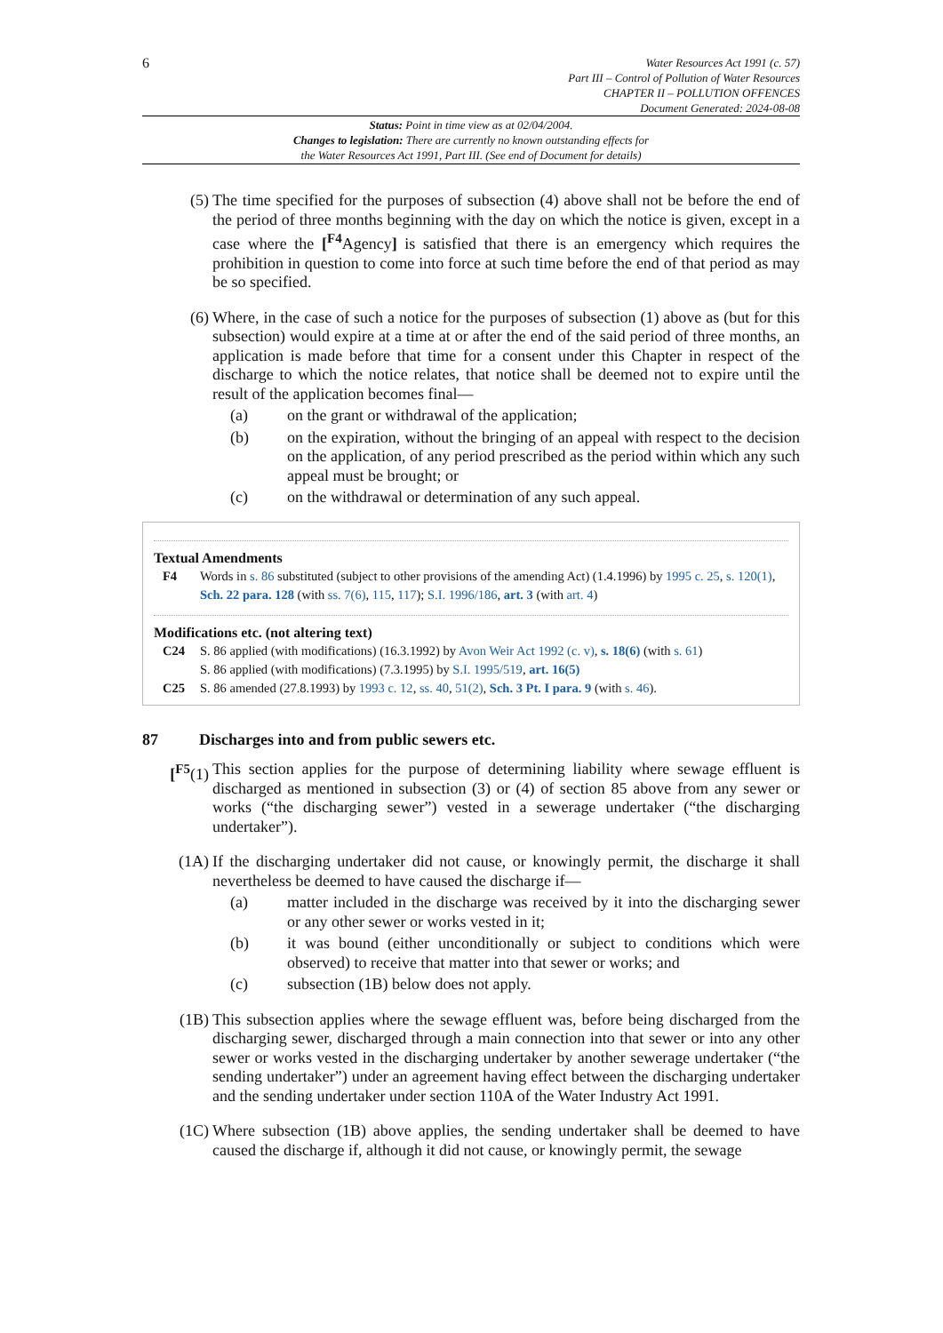6
Water Resources Act 1991 (c. 57)
Part III – Control of Pollution of Water Resources
CHAPTER II – POLLUTION OFFENCES
Document Generated: 2024-08-08
Status: Point in time view as at 02/04/2004.
Changes to legislation: There are currently no known outstanding effects for
the Water Resources Act 1991, Part III. (See end of Document for details)
(5) The time specified for the purposes of subsection (4) above shall not be before the end of the period of three months beginning with the day on which the notice is given, except in a case where the [<sup>F4</sup>Agency] is satisfied that there is an emergency which requires the prohibition in question to come into force at such time before the end of that period as may be so specified.
(6) Where, in the case of such a notice for the purposes of subsection (1) above as (but for this subsection) would expire at a time at or after the end of the said period of three months, an application is made before that time for a consent under this Chapter in respect of the discharge to which the notice relates, that notice shall be deemed not to expire until the result of the application becomes final—
(a) on the grant or withdrawal of the application;
(b) on the expiration, without the bringing of an appeal with respect to the decision on the application, of any period prescribed as the period within which any such appeal must be brought; or
(c) on the withdrawal or determination of any such appeal.
Textual Amendments
F4 Words in s. 86 substituted (subject to other provisions of the amending Act) (1.4.1996) by 1995 c. 25, s. 120(1), Sch. 22 para. 128 (with ss. 7(6), 115, 117); S.I. 1996/186, art. 3 (with art. 4)
Modifications etc. (not altering text)
C24 S. 86 applied (with modifications) (16.3.1992) by Avon Weir Act 1992 (c. v), s. 18(6) (with s. 61)
S. 86 applied (with modifications) (7.3.1995) by S.I. 1995/519, art. 16(5)
C25 S. 86 amended (27.8.1993) by 1993 c. 12, ss. 40, 51(2), Sch. 3 Pt. I para. 9 (with s. 46).
87 Discharges into and from public sewers etc.
[<sup>F5</sup>(1) This section applies for the purpose of determining liability where sewage effluent is discharged as mentioned in subsection (3) or (4) of section 85 above from any sewer or works (“the discharging sewer”) vested in a sewerage undertaker (“the discharging undertaker”).
(1A) If the discharging undertaker did not cause, or knowingly permit, the discharge it shall nevertheless be deemed to have caused the discharge if—
(a) matter included in the discharge was received by it into the discharging sewer or any other sewer or works vested in it;
(b) it was bound (either unconditionally or subject to conditions which were observed) to receive that matter into that sewer or works; and
(c) subsection (1B) below does not apply.
(1B) This subsection applies where the sewage effluent was, before being discharged from the discharging sewer, discharged through a main connection into that sewer or into any other sewer or works vested in the discharging undertaker by another sewerage undertaker (“the sending undertaker”) under an agreement having effect between the discharging undertaker and the sending undertaker under section 110A of the Water Industry Act 1991.
(1C) Where subsection (1B) above applies, the sending undertaker shall be deemed to have caused the discharge if, although it did not cause, or knowingly permit, the sewage